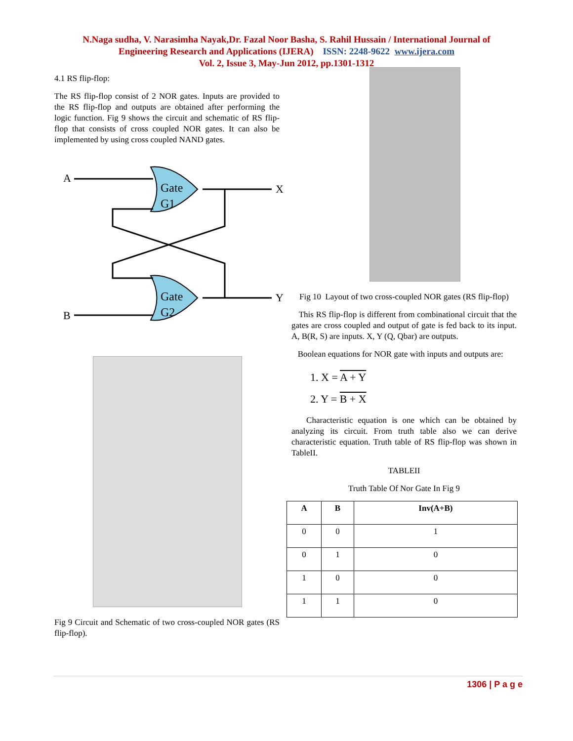N.Naga sudha, V. Narasimha Nayak,Dr. Fazal Noor Basha, S. Rahil Hussain / International Journal of
Engineering Research and Applications (IJERA) ISSN: 2248-9622 www.ijera.com
Vol. 2, Issue 3, May-Jun 2012, pp.1301-1312
4.1 RS flip-flop:
The RS flip-flop consist of 2 NOR gates. Inputs are provided to the RS flip-flop and outputs are obtained after performing the logic function. Fig 9 shows the circuit and schematic of RS flip-flop that consists of cross coupled NOR gates. It can also be implemented by using cross coupled NAND gates.
A
Gate
G1
X
Gate
G2
Y
B
Fig 9 Circuit and Schematic of two cross-coupled NOR gates (RS flip-flop).
Fig 10 Layout of two cross-coupled NOR gates (RS flip-flop)
This RS flip-flop is different from combinational circuit that the gates are cross coupled and output of gate is fed back to its input. A, B(R, S) are inputs. X, Y (Q, Qbar) are outputs.
Boolean equations for NOR gate with inputs and outputs are:
1. X = A + Y
2. Y = B + X
Characteristic equation is one which can be obtained by analyzing its circuit. From truth table also we can derive characteristic equation. Truth table of RS flip-flop was shown in TableII.
TABLEII
Truth Table Of Nor Gate In Fig 9
| A | B | Inv(A+B) |
| --- | --- | --- |
| 0 | 0 | 1 |
| 0 | 1 | 0 |
| 1 | 0 | 0 |
| 1 | 1 | 0 |
1306 | P a g e